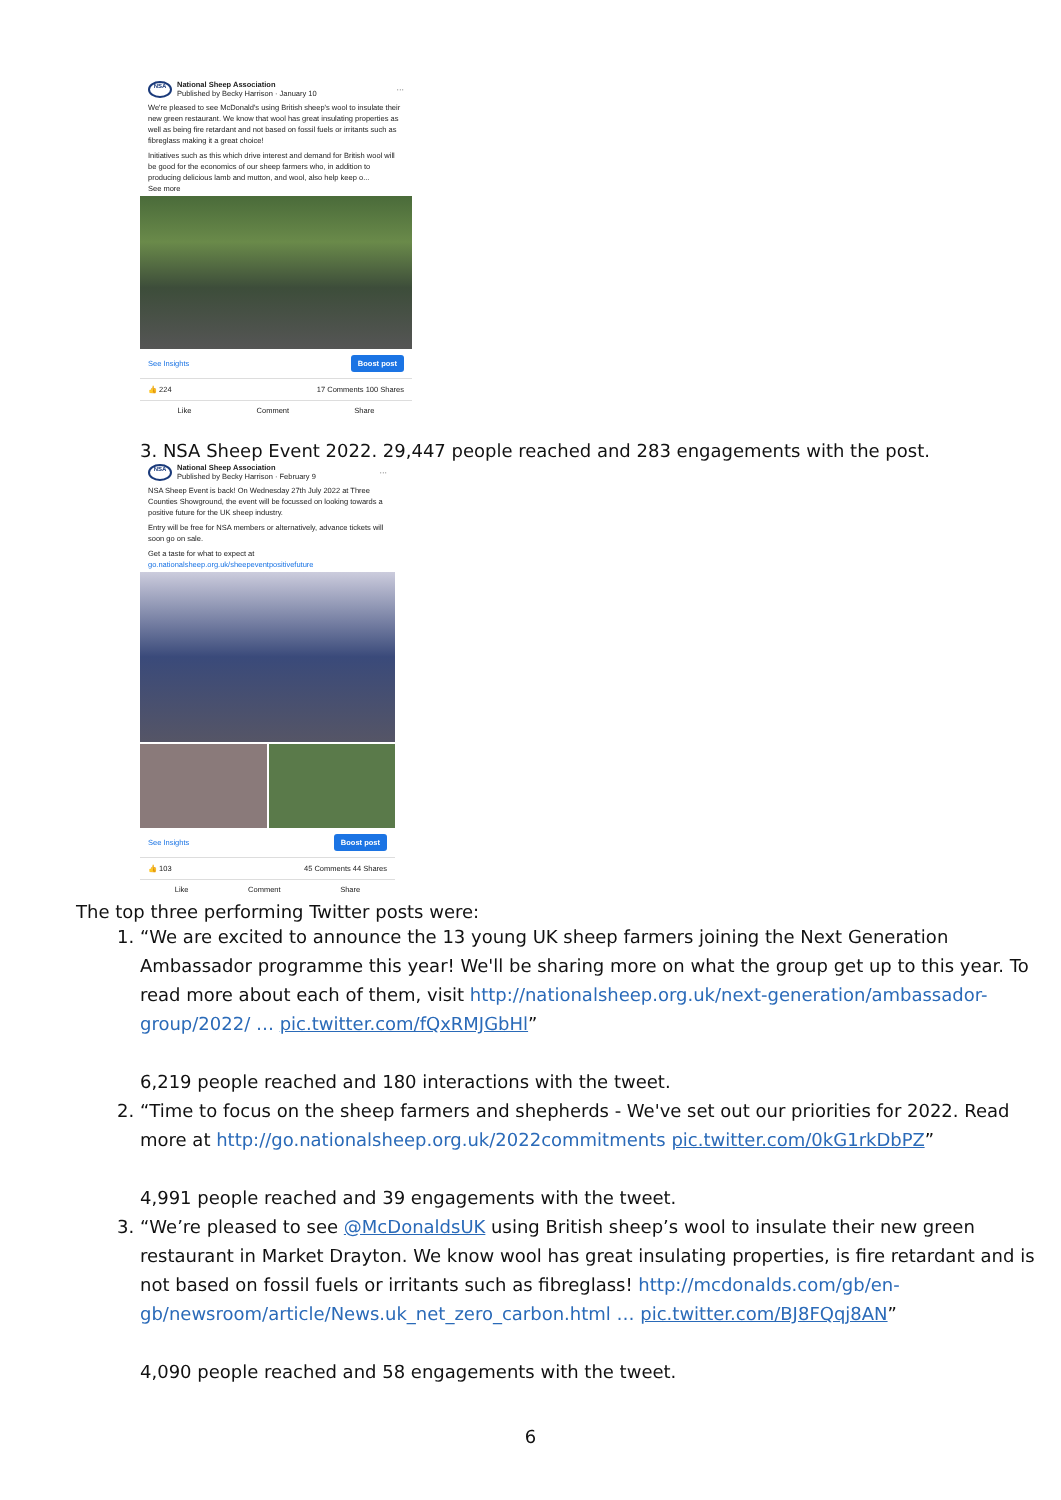NSA
National Sheep Association
Published by Becky Harrison · January 10
···
We're pleased to see McDonald's using British sheep's wool to insulate their new green restaurant. We know that wool has great insulating properties as well as being fire retardant and not based on fossil fuels or irritants such as fibreglass making it a great choice!
Initiatives such as this which drive interest and demand for British wool will be good for the economics of our sheep farmers who, in addition to producing delicious lamb and mutton, and wool, also help keep o...
See more
See Insights Boost post
👍 224 17 Comments 100 Shares
Like Comment Share
3. NSA Sheep Event 2022. 29,447 people reached and 283 engagements with the post.
NSA
National Sheep Association
Published by Becky Harrison · February 9
···
NSA Sheep Event is back! On Wednesday 27th July 2022 at Three Counties Showground, the event will be focussed on looking towards a positive future for the UK sheep industry.
Entry will be free for NSA members or alternatively, advance tickets will soon go on sale.
Get a taste for what to expect at
go.nationalsheep.org.uk/sheepeventpositivefuture
See Insights Boost post
👍 103 45 Comments 44 Shares
Like Comment Share
The top three performing Twitter posts were:
1. “We are excited to announce the 13 young UK sheep farmers joining the Next Generation Ambassador programme this year! We'll be sharing more on what the group get up to this year. To read more about each of them, visit http://nationalsheep.org.uk/next-generation/ambassador-group/2022/ … pic.twitter.com/fQxRMJGbHl”
6,219 people reached and 180 interactions with the tweet.
2. “Time to focus on the sheep farmers and shepherds - We've set out our priorities for 2022. Read more at http://go.nationalsheep.org.uk/2022commitments pic.twitter.com/0kG1rkDbPZ”
4,991 people reached and 39 engagements with the tweet.
3. “We’re pleased to see @McDonaldsUK using British sheep’s wool to insulate their new green restaurant in Market Drayton. We know wool has great insulating properties, is fire retardant and is not based on fossil fuels or irritants such as fibreglass! http://mcdonalds.com/gb/en-gb/newsroom/article/News.uk_net_zero_carbon.html … pic.twitter.com/BJ8FQqj8AN”
4,090 people reached and 58 engagements with the tweet.
6